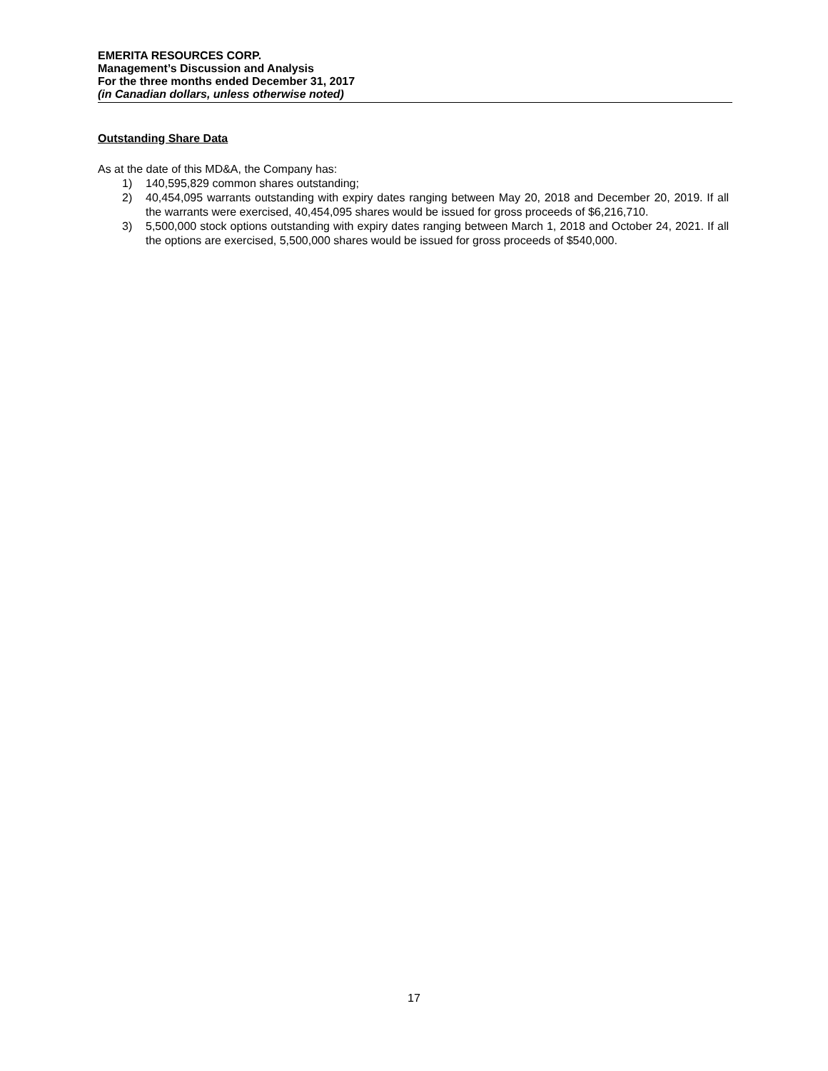EMERITA RESOURCES CORP.
Management’s Discussion and Analysis
For the three months ended December 31, 2017
(in Canadian dollars, unless otherwise noted)
Outstanding Share Data
As at the date of this MD&A, the Company has:
1) 140,595,829 common shares outstanding;
2) 40,454,095 warrants outstanding with expiry dates ranging between May 20, 2018 and December 20, 2019. If all the warrants were exercised, 40,454,095 shares would be issued for gross proceeds of $6,216,710.
3) 5,500,000 stock options outstanding with expiry dates ranging between March 1, 2018 and October 24, 2021. If all the options are exercised, 5,500,000 shares would be issued for gross proceeds of $540,000.
17